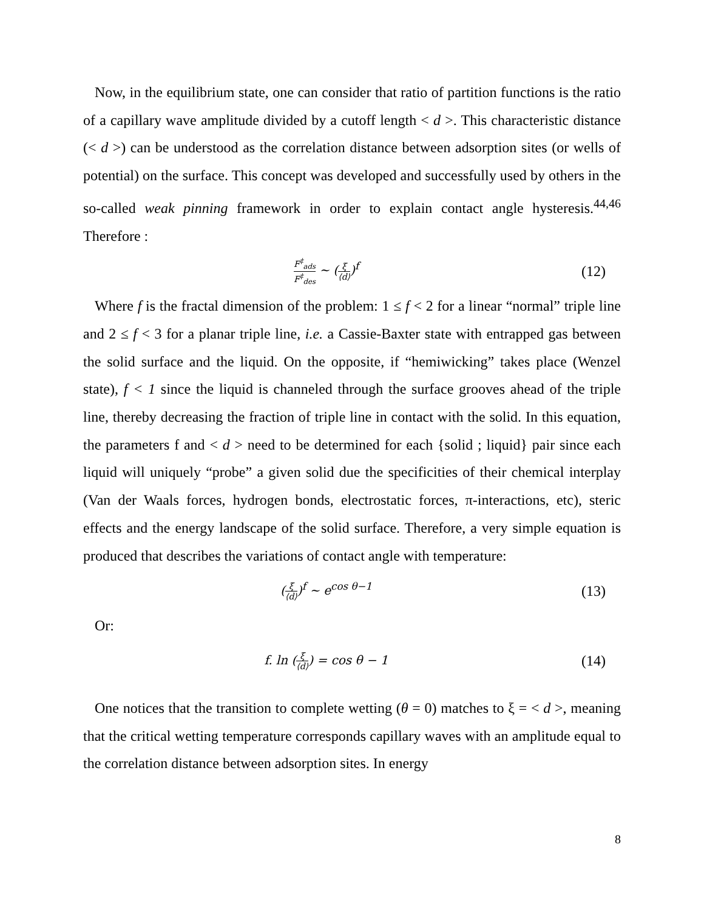Now, in the equilibrium state, one can consider that ratio of partition functions is the ratio of a capillary wave amplitude divided by a cutoff length < d >. This characteristic distance (< d >) can be understood as the correlation distance between adsorption sites (or wells of potential) on the surface. This concept was developed and successfully used by others in the so-called weak pinning framework in order to explain contact angle hysteresis.<sup>44,46</sup> Therefore :
F<sup>‡</sup><sub>ads</sub> F<sup>‡</sup><sub>des</sub> ~ (ξ ⟨d⟩)<sup>f</sup>
(12)
Where f is the fractal dimension of the problem: 1 ≤ f < 2 for a linear “normal” triple line and 2 ≤ f < 3 for a planar triple line, i.e. a Cassie-Baxter state with entrapped gas between the solid surface and the liquid. On the opposite, if “hemiwicking” takes place (Wenzel state), f < 1 since the liquid is channeled through the surface grooves ahead of the triple line, thereby decreasing the fraction of triple line in contact with the solid. In this equation, the parameters f and < d > need to be determined for each {solid ; liquid} pair since each liquid will uniquely “probe” a given solid due the specificities of their chemical interplay (Van der Waals forces, hydrogen bonds, electrostatic forces, π-interactions, etc), steric effects and the energy landscape of the solid surface. Therefore, a very simple equation is produced that describes the variations of contact angle with temperature:
(ξ ⟨d⟩)<sup>f</sup> ~ e<sup>cos θ−1</sup>
(13)
Or:
f. ln (ξ ⟨d⟩) = cos θ − 1
(14)
One notices that the transition to complete wetting (θ = 0) matches to ξ = < d >, meaning that the critical wetting temperature corresponds capillary waves with an amplitude equal to the correlation distance between adsorption sites. In energy
8